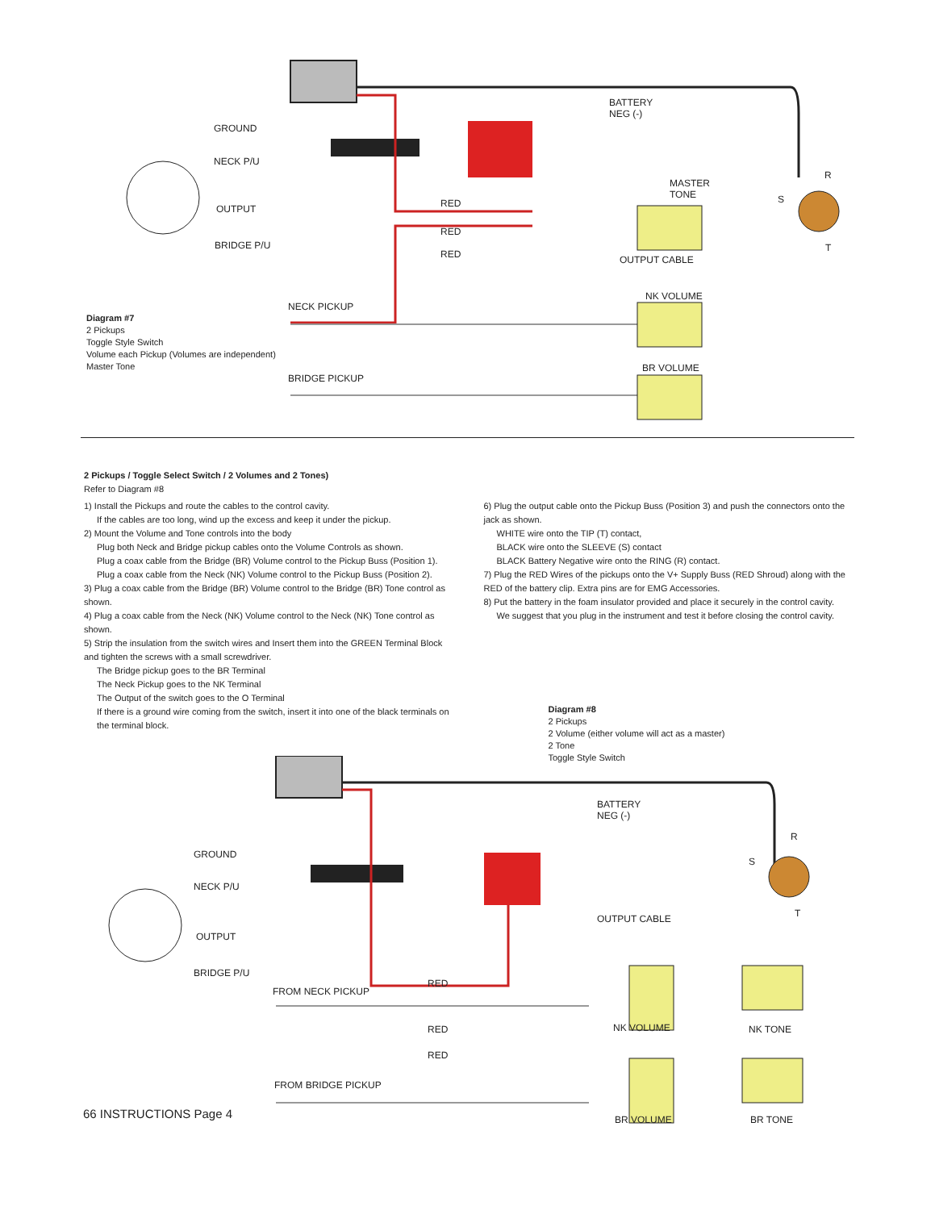BATTERY
NEG (-)
GROUND
NECK P/U
OUTPUT
BRIDGE P/U
MASTER
TONE
R
S
T
RED
RED
RED OUTPUT CABLE
NK VOLUME
NECK PICKUP
BR VOLUME
BRIDGE PICKUP
Diagram #7
2 Pickups
Toggle Style Switch
Volume each Pickup (Volumes are independent)
Master Tone
2 Pickups / Toggle Select Switch / 2 Volumes and 2 Tones)
Refer to Diagram #8
1) Install the Pickups and route the cables to the control cavity.
If the cables are too long, wind up the excess and keep it under the pickup.
2) Mount the Volume and Tone controls into the body
Plug both Neck and Bridge pickup cables onto the Volume Controls as shown.
Plug a coax cable from the Bridge (BR) Volume control to the Pickup Buss (Position 1).
Plug a coax cable from the Neck (NK) Volume control to the Pickup Buss (Position 2).
3) Plug a coax cable from the Bridge (BR) Volume control to the Bridge (BR) Tone control as shown.
4) Plug a coax cable from the Neck (NK) Volume control to the Neck (NK) Tone control as shown.
5) Strip the insulation from the switch wires and Insert them into the GREEN Terminal Block and tighten the screws with a small screwdriver.
The Bridge pickup goes to the BR Terminal
The Neck Pickup goes to the NK Terminal
The Output of the switch goes to the O Terminal
If there is a ground wire coming from the switch, insert it into one of the black terminals on the terminal block.
6) Plug the output cable onto the Pickup Buss (Position 3) and push the connectors onto the jack as shown.
WHITE wire onto the TIP (T) contact,
BLACK wire onto the SLEEVE (S) contact
BLACK Battery Negative wire onto the RING (R) contact.
7) Plug the RED Wires of the pickups onto the V+ Supply Buss (RED Shroud) along with the RED of the battery clip. Extra pins are for EMG Accessories.
8) Put the battery in the foam insulator provided and place it securely in the control cavity.
We suggest that you plug in the instrument and test it before closing the control cavity.
Diagram #8
2 Pickups
2 Volume (either volume will act as a master)
2 Tone
Toggle Style Switch
BATTERY
NEG (-)
R
S
T
GROUND
NECK P/U
OUTPUT
BRIDGE P/U
OUTPUT CABLE
RED
FROM NECK PICKUP
RED NK VOLUME NK TONE
RED
FROM BRIDGE PICKUP
66 INSTRUCTIONS Page 4 BR VOLUME BR TONE